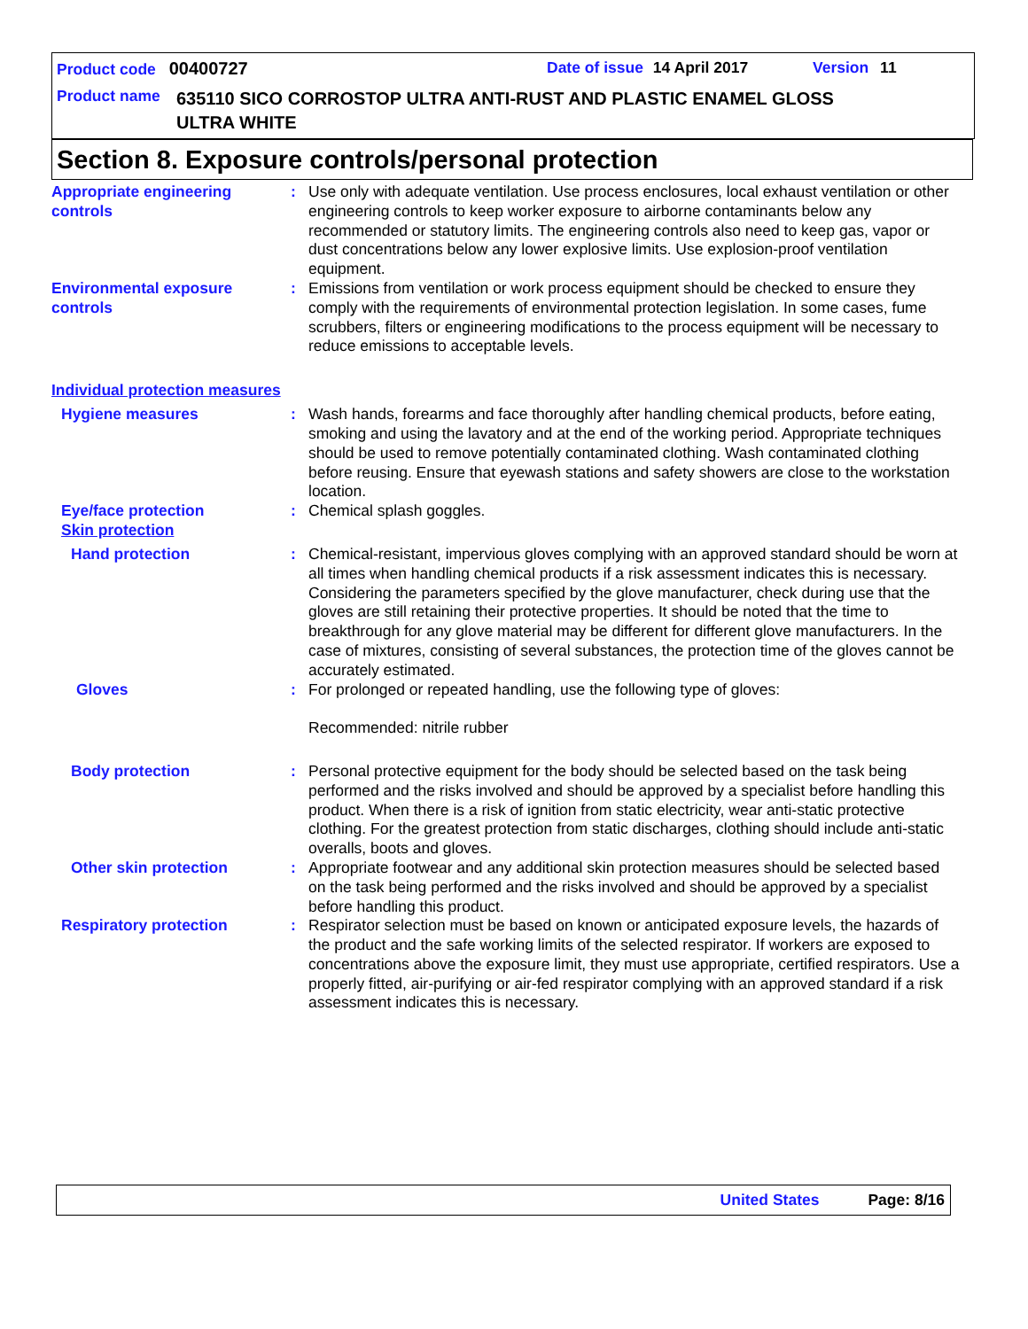Product code 00400727 Date of issue 14 April 2017 Version 11
Product name
635110 SICO CORROSTOP ULTRA ANTI-RUST AND PLASTIC ENAMEL GLOSS
ULTRA WHITE
Section 8. Exposure controls/personal protection
Appropriate engineering controls
: Use only with adequate ventilation. Use process enclosures, local exhaust ventilation or other engineering controls to keep worker exposure to airborne contaminants below any recommended or statutory limits. The engineering controls also need to keep gas, vapor or dust concentrations below any lower explosive limits. Use explosion-proof ventilation equipment.
Environmental exposure controls
: Emissions from ventilation or work process equipment should be checked to ensure they comply with the requirements of environmental protection legislation. In some cases, fume scrubbers, filters or engineering modifications to the process equipment will be necessary to reduce emissions to acceptable levels.
Individual protection measures
Hygiene measures : Wash hands, forearms and face thoroughly after handling chemical products, before eating, smoking and using the lavatory and at the end of the working period. Appropriate techniques should be used to remove potentially contaminated clothing. Wash contaminated clothing before reusing. Ensure that eyewash stations and safety showers are close to the workstation location.
Eye/face protection : Chemical splash goggles.
Skin protection
Hand protection : Chemical-resistant, impervious gloves complying with an approved standard should be worn at all times when handling chemical products if a risk assessment indicates this is necessary. Considering the parameters specified by the glove manufacturer, check during use that the gloves are still retaining their protective properties. It should be noted that the time to breakthrough for any glove material may be different for different glove manufacturers. In the case of mixtures, consisting of several substances, the protection time of the gloves cannot be accurately estimated.
Gloves : For prolonged or repeated handling, use the following type of gloves:
Recommended: nitrile rubber
Body protection : Personal protective equipment for the body should be selected based on the task being performed and the risks involved and should be approved by a specialist before handling this product. When there is a risk of ignition from static electricity, wear anti-static protective clothing. For the greatest protection from static discharges, clothing should include anti-static overalls, boots and gloves.
Other skin protection : Appropriate footwear and any additional skin protection measures should be selected based on the task being performed and the risks involved and should be approved by a specialist before handling this product.
Respiratory protection : Respirator selection must be based on known or anticipated exposure levels, the hazards of the product and the safe working limits of the selected respirator. If workers are exposed to concentrations above the exposure limit, they must use appropriate, certified respirators. Use a properly fitted, air-purifying or air-fed respirator complying with an approved standard if a risk assessment indicates this is necessary.
United States Page: 8/16